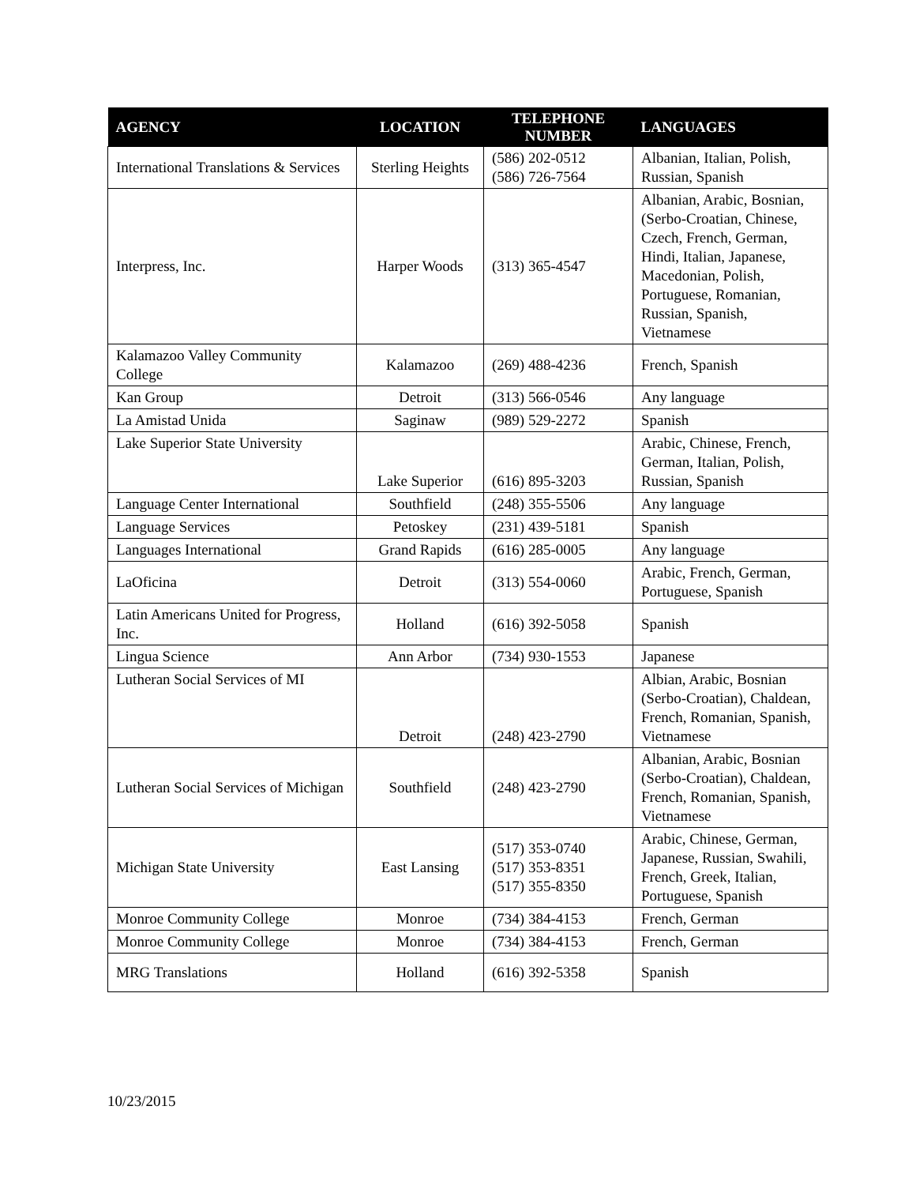| AGENCY | LOCATION | TELEPHONE NUMBER | LANGUAGES |
| --- | --- | --- | --- |
| International Translations & Services | Sterling Heights | (586) 202-0512 (586) 726-7564 | Albanian, Italian, Polish, Russian, Spanish |
| Interpress, Inc. | Harper Woods | (313) 365-4547 | Albanian, Arabic, Bosnian,(Serbo-Croatian, Chinese, Czech, French, German, Hindi, Italian, Japanese, Macedonian, Polish, Portuguese, Romanian, Russian, Spanish, Vietnamese |
| Kalamazoo Valley Community College | Kalamazoo | (269) 488-4236 | French, Spanish |
| Kan Group | Detroit | (313) 566-0546 | Any language |
| La Amistad Unida | Saginaw | (989) 529-2272 | Spanish |
| Lake Superior State University | Lake Superior | (616) 895-3203 | Arabic, Chinese, French, German, Italian, Polish, Russian, Spanish |
| Language Center International | Southfield | (248) 355-5506 | Any language |
| Language Services | Petoskey | (231) 439-5181 | Spanish |
| Languages International | Grand Rapids | (616) 285-0005 | Any language |
| LaOficina | Detroit | (313) 554-0060 | Arabic, French, German, Portuguese, Spanish |
| Latin Americans United for Progress, Inc. | Holland | (616) 392-5058 | Spanish |
| Lingua Science | Ann Arbor | (734) 930-1553 | Japanese |
| Lutheran Social Services of MI | Detroit | (248) 423-2790 | Albian, Arabic, Bosnian (Serbo-Croatian), Chaldean, French, Romanian, Spanish, Vietnamese |
| Lutheran Social Services of Michigan | Southfield | (248) 423-2790 | Albanian, Arabic, Bosnian (Serbo-Croatian), Chaldean, French, Romanian, Spanish, Vietnamese |
| Michigan State University | East Lansing | (517) 353-0740 (517) 353-8351 (517) 355-8350 | Arabic, Chinese, German, Japanese, Russian, Swahili, French, Greek, Italian, Portuguese, Spanish |
| Monroe Community College | Monroe | (734) 384-4153 | French, German |
| Monroe Community College | Monroe | (734) 384-4153 | French, German |
| MRG Translations | Holland | (616) 392-5358 | Spanish |
10/23/2015